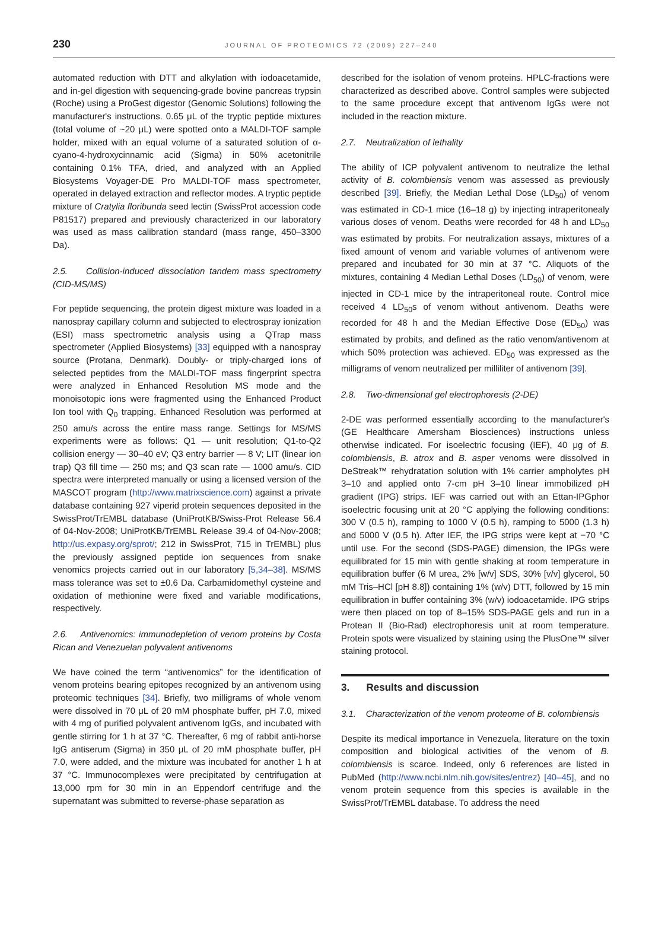230 JOURNAL OF PROTEOMICS 72 (2009) 227–240
automated reduction with DTT and alkylation with iodoacetamide, and in-gel digestion with sequencing-grade bovine pancreas trypsin (Roche) using a ProGest digestor (Genomic Solutions) following the manufacturer's instructions. 0.65 μL of the tryptic peptide mixtures (total volume of ~20 μL) were spotted onto a MALDI-TOF sample holder, mixed with an equal volume of a saturated solution of α-cyano-4-hydroxycinnamic acid (Sigma) in 50% acetonitrile containing 0.1% TFA, dried, and analyzed with an Applied Biosystems Voyager-DE Pro MALDI-TOF mass spectrometer, operated in delayed extraction and reflector modes. A tryptic peptide mixture of Cratylia floribunda seed lectin (SwissProt accession code P81517) prepared and previously characterized in our laboratory was used as mass calibration standard (mass range, 450–3300 Da).
2.5. Collision-induced dissociation tandem mass spectrometry (CID-MS/MS)
For peptide sequencing, the protein digest mixture was loaded in a nanospray capillary column and subjected to electrospray ionization (ESI) mass spectrometric analysis using a QTrap mass spectrometer (Applied Biosystems) [33] equipped with a nanospray source (Protana, Denmark). Doubly- or triply-charged ions of selected peptides from the MALDI-TOF mass fingerprint spectra were analyzed in Enhanced Resolution MS mode and the monoisotopic ions were fragmented using the Enhanced Product Ion tool with Q<sub>0</sub> trapping. Enhanced Resolution was performed at 250 amu/s across the entire mass range. Settings for MS/MS experiments were as follows: Q1 — unit resolution; Q1-to-Q2 collision energy — 30–40 eV; Q3 entry barrier — 8 V; LIT (linear ion trap) Q3 fill time — 250 ms; and Q3 scan rate — 1000 amu/s. CID spectra were interpreted manually or using a licensed version of the MASCOT program (http://www.matrixscience.com) against a private database containing 927 viperid protein sequences deposited in the SwissProt/TrEMBL database (UniProtKB/Swiss-Prot Release 56.4 of 04-Nov-2008; UniProtKB/TrEMBL Release 39.4 of 04-Nov-2008; http://us.expasy.org/sprot/; 212 in SwissProt, 715 in TrEMBL) plus the previously assigned peptide ion sequences from snake venomics projects carried out in our laboratory [5,34–38]. MS/MS mass tolerance was set to ±0.6 Da. Carbamidomethyl cysteine and oxidation of methionine were fixed and variable modifications, respectively.
2.6. Antivenomics: immunodepletion of venom proteins by Costa Rican and Venezuelan polyvalent antivenoms
We have coined the term “antivenomics” for the identification of venom proteins bearing epitopes recognized by an antivenom using proteomic techniques [34]. Briefly, two milligrams of whole venom were dissolved in 70 μL of 20 mM phosphate buffer, pH 7.0, mixed with 4 mg of purified polyvalent antivenom IgGs, and incubated with gentle stirring for 1 h at 37 °C. Thereafter, 6 mg of rabbit anti-horse IgG antiserum (Sigma) in 350 μL of 20 mM phosphate buffer, pH 7.0, were added, and the mixture was incubated for another 1 h at 37 °C. Immunocomplexes were precipitated by centrifugation at 13,000 rpm for 30 min in an Eppendorf centrifuge and the supernatant was submitted to reverse-phase separation as
described for the isolation of venom proteins. HPLC-fractions were characterized as described above. Control samples were subjected to the same procedure except that antivenom IgGs were not included in the reaction mixture.
2.7. Neutralization of lethality
The ability of ICP polyvalent antivenom to neutralize the lethal activity of B. colombiensis venom was assessed as previously described [39]. Briefly, the Median Lethal Dose (LD<sub>50</sub>) of venom was estimated in CD-1 mice (16–18 g) by injecting intraperitonealy various doses of venom. Deaths were recorded for 48 h and LD<sub>50</sub> was estimated by probits. For neutralization assays, mixtures of a fixed amount of venom and variable volumes of antivenom were prepared and incubated for 30 min at 37 °C. Aliquots of the mixtures, containing 4 Median Lethal Doses (LD<sub>50</sub>) of venom, were injected in CD-1 mice by the intraperitoneal route. Control mice received 4 LD<sub>50</sub>s of venom without antivenom. Deaths were recorded for 48 h and the Median Effective Dose (ED<sub>50</sub>) was estimated by probits, and defined as the ratio venom/antivenom at which 50% protection was achieved. ED<sub>50</sub> was expressed as the milligrams of venom neutralized per milliliter of antivenom [39].
2.8. Two-dimensional gel electrophoresis (2-DE)
2-DE was performed essentially according to the manufacturer's (GE Healthcare Amersham Biosciences) instructions unless otherwise indicated. For isoelectric focusing (IEF), 40 μg of B. colombiensis, B. atrox and B. asper venoms were dissolved in DeStreak™ rehydratation solution with 1% carrier ampholytes pH 3–10 and applied onto 7-cm pH 3–10 linear immobilized pH gradient (IPG) strips. IEF was carried out with an Ettan-IPGphor isoelectric focusing unit at 20 °C applying the following conditions: 300 V (0.5 h), ramping to 1000 V (0.5 h), ramping to 5000 (1.3 h) and 5000 V (0.5 h). After IEF, the IPG strips were kept at −70 °C until use. For the second (SDS-PAGE) dimension, the IPGs were equilibrated for 15 min with gentle shaking at room temperature in equilibration buffer (6 M urea, 2% [w/v] SDS, 30% [v/v] glycerol, 50 mM Tris–HCl [pH 8.8]) containing 1% (w/v) DTT, followed by 15 min equilibration in buffer containing 3% (w/v) iodoacetamide. IPG strips were then placed on top of 8–15% SDS-PAGE gels and run in a Protean II (Bio-Rad) electrophoresis unit at room temperature. Protein spots were visualized by staining using the PlusOne™ silver staining protocol.
3. Results and discussion
3.1. Characterization of the venom proteome of B. colombiensis
Despite its medical importance in Venezuela, literature on the toxin composition and biological activities of the venom of B. colombiensis is scarce. Indeed, only 6 references are listed in PubMed (http://www.ncbi.nlm.nih.gov/sites/entrez) [40–45], and no venom protein sequence from this species is available in the SwissProt/TrEMBL database. To address the need